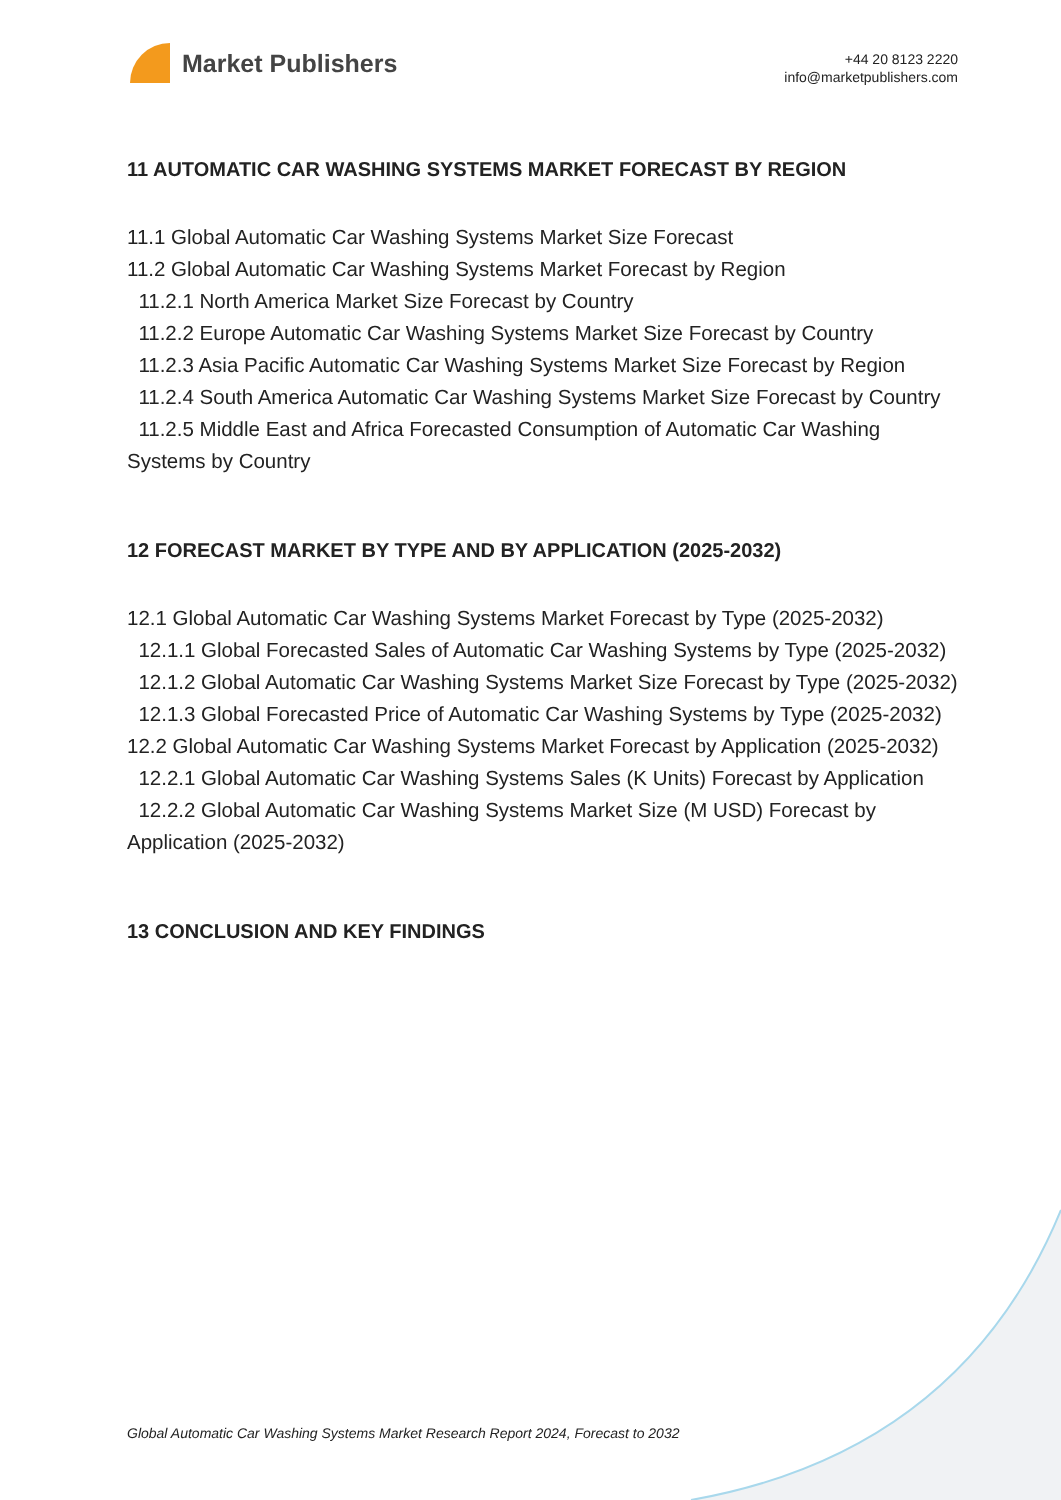Market Publishers
+44 20 8123 2220
info@marketpublishers.com
11 AUTOMATIC CAR WASHING SYSTEMS MARKET FORECAST BY REGION
11.1 Global Automatic Car Washing Systems Market Size Forecast
11.2 Global Automatic Car Washing Systems Market Forecast by Region
11.2.1 North America Market Size Forecast by Country
11.2.2 Europe Automatic Car Washing Systems Market Size Forecast by Country
11.2.3 Asia Pacific Automatic Car Washing Systems Market Size Forecast by Region
11.2.4 South America Automatic Car Washing Systems Market Size Forecast by Country
11.2.5 Middle East and Africa Forecasted Consumption of Automatic Car Washing Systems by Country
12 FORECAST MARKET BY TYPE AND BY APPLICATION (2025-2032)
12.1 Global Automatic Car Washing Systems Market Forecast by Type (2025-2032)
12.1.1 Global Forecasted Sales of Automatic Car Washing Systems by Type (2025-2032)
12.1.2 Global Automatic Car Washing Systems Market Size Forecast by Type (2025-2032)
12.1.3 Global Forecasted Price of Automatic Car Washing Systems by Type (2025-2032)
12.2 Global Automatic Car Washing Systems Market Forecast by Application (2025-2032)
12.2.1 Global Automatic Car Washing Systems Sales (K Units) Forecast by Application
12.2.2 Global Automatic Car Washing Systems Market Size (M USD) Forecast by Application (2025-2032)
13 CONCLUSION AND KEY FINDINGS
Global Automatic Car Washing Systems Market Research Report 2024, Forecast to 2032